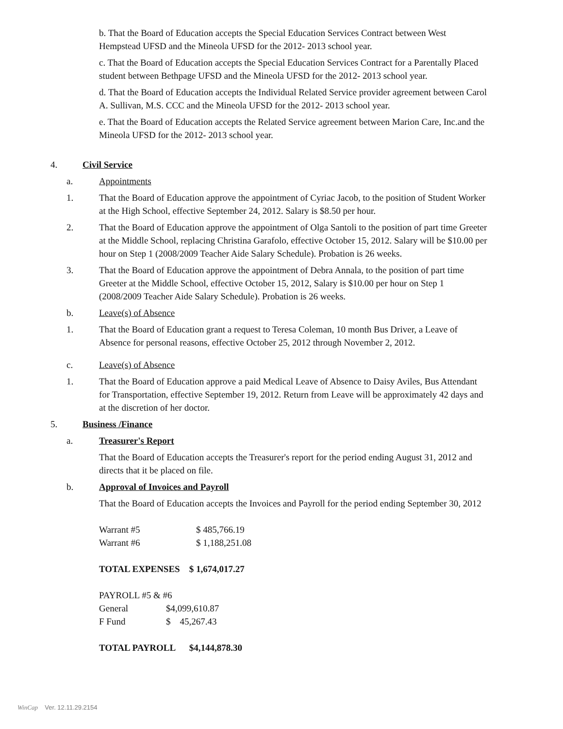b. That the Board of Education accepts the Special Education Services Contract between West Hempstead UFSD and the Mineola UFSD for the 2012- 2013 school year.
c. That the Board of Education accepts the Special Education Services Contract for a Parentally Placed student between Bethpage UFSD and the Mineola UFSD for the 2012- 2013 school year.
d. That the Board of Education accepts the Individual Related Service provider agreement between Carol A. Sullivan, M.S. CCC and the Mineola UFSD for the 2012- 2013 school year.
e. That the Board of Education accepts the Related Service agreement between Marion Care, Inc.and the Mineola UFSD for the 2012- 2013 school year.
4. Civil Service
a. Appointments
1. That the Board of Education approve the appointment of Cyriac Jacob, to the position of Student Worker at the High School, effective September 24, 2012. Salary is $8.50 per hour.
2. That the Board of Education approve the appointment of Olga Santoli to the position of part time Greeter at the Middle School, replacing Christina Garafolo, effective October 15, 2012. Salary will be $10.00 per hour on Step 1 (2008/2009 Teacher Aide Salary Schedule). Probation is 26 weeks.
3. That the Board of Education approve the appointment of Debra Annala, to the position of part time Greeter at the Middle School, effective October 15, 2012, Salary is $10.00 per hour on Step 1 (2008/2009 Teacher Aide Salary Schedule). Probation is 26 weeks.
b. Leave(s) of Absence
1. That the Board of Education grant a request to Teresa Coleman, 10 month Bus Driver, a Leave of Absence for personal reasons, effective October 25, 2012 through November 2, 2012.
c. Leave(s) of Absence
1. That the Board of Education approve a paid Medical Leave of Absence to Daisy Aviles, Bus Attendant for Transportation, effective September 19, 2012. Return from Leave will be approximately 42 days and at the discretion of her doctor.
5. Business /Finance
a. Treasurer's Report
That the Board of Education accepts the Treasurer's report for the period ending August 31, 2012 and directs that it be placed on file.
b. Approval of Invoices and Payroll
That the Board of Education accepts the Invoices and Payroll for the period ending September 30, 2012
| Warrant #5 | $ 485,766.19 |
| Warrant #6 | $ 1,188,251.08 |
TOTAL EXPENSES $ 1,674,017.27
PAYROLL #5 & #6
| General | $4,099,610.87 |
| F Fund | $ 45,267.43 |
TOTAL PAYROLL $4,144,878.30
WinCap Ver. 12.11.29.2154